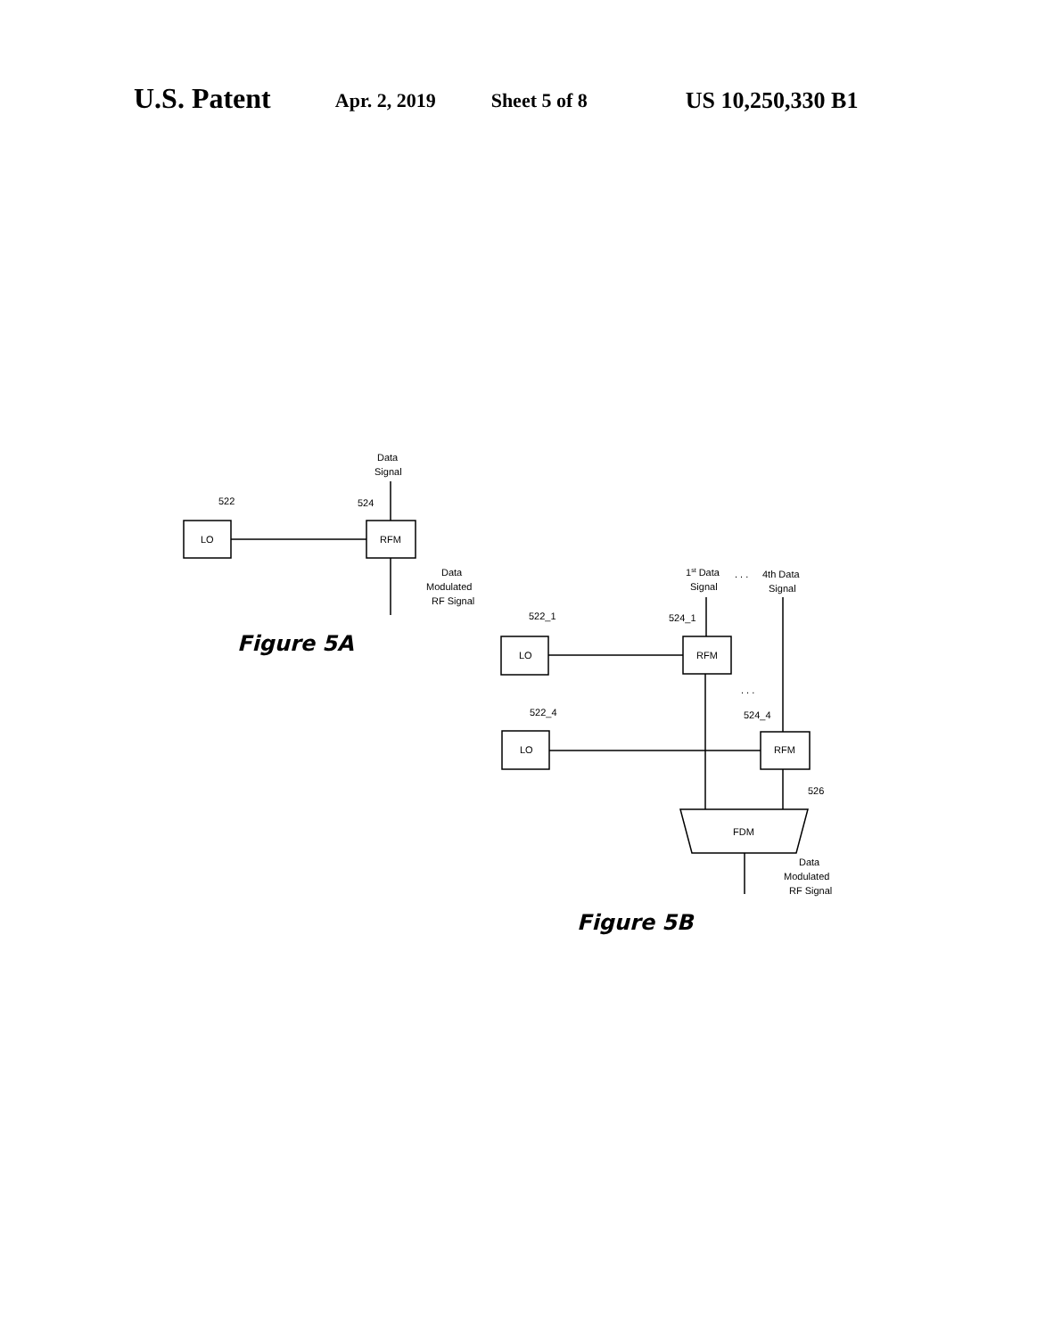U.S. Patent Apr. 2, 2019 Sheet 5 of 8 US 10,250,330 B1
Data
Signal
522
524
LO
RFM
Data
Modulated
RF Signal
Figure 5A
1st Data
Signal
. . .
4th Data
Signal
522_1
524_1
LO
RFM
522_4
524_4
. . .
LO
RFM
526
FDM
Data
Modulated
RF Signal
Figure 5B